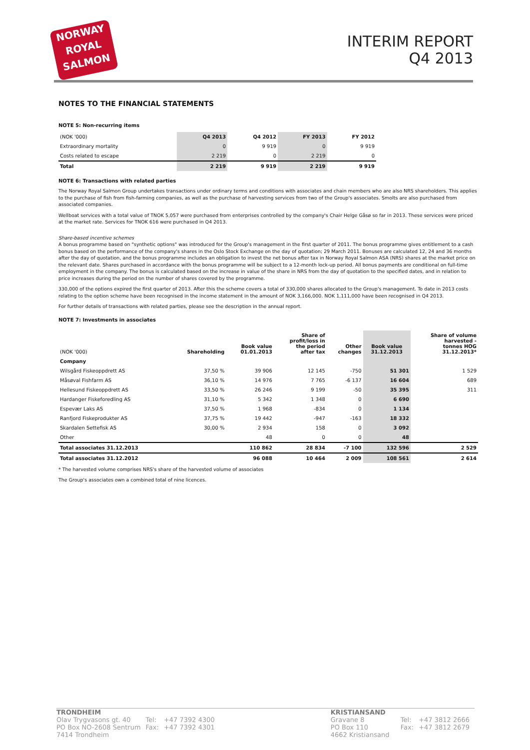NORWAY
ROYAL
SALMON
INTERIM REPORT
Q4 2013
NOTES TO THE FINANCIAL STATEMENTS
NOTE 5: Non-recurring items
| (NOK '000) | Q4 2013 | Q4 2012 | FY 2013 | FY 2012 |
| Extraordinary mortality | 0 | 9 919 | 0 | 9 919 |
| Costs related to escape | 2 219 | 0 | 2 219 | 0 |
| Total | 2 219 | 9 919 | 2 219 | 9 919 |
NOTE 6: Transactions with related parties
The Norway Royal Salmon Group undertakes transactions under ordinary terms and conditions with associates and chain members who are also NRS shareholders. This applies to the purchase of fish from fish-farming companies, as well as the purchase of harvesting services from two of the Group's associates. Smolts are also purchased from associated companies.
Wellboat services with a total value of TNOK 5,057 were purchased from enterprises controlled by the company's Chair Helge Gåsø so far in 2013. These services were priced at the market rate. Services for TNOK 616 were purchased in Q4 2013.
Share-based incentive schemes
A bonus programme based on "synthetic options" was introduced for the Group's management in the first quarter of 2011. The bonus programme gives entitlement to a cash bonus based on the performance of the company's shares in the Oslo Stock Exchange on the day of quotation; 29 March 2011. Bonuses are calculated 12, 24 and 36 months after the day of quotation, and the bonus programme includes an obligation to invest the net bonus after tax in Norway Royal Salmon ASA (NRS) shares at the market price on the relevant date. Shares purchased in accordance with the bonus programme will be subject to a 12-month lock-up period. All bonus payments are conditional on full-time employment in the company. The bonus is calculated based on the increase in value of the share in NRS from the day of quotation to the specified dates, and in relation to price increases during the period on the number of shares covered by the programme.
330,000 of the options expired the first quarter of 2013. After this the scheme covers a total of 330,000 shares allocated to the Group's management. To date in 2013 costs relating to the option scheme have been recognised in the income statement in the amount of NOK 3,166,000. NOK 1,111,000 have been recognised in Q4 2013.
For further details of transactions with related parties, please see the description in the annual report.
NOTE 7: Investments in associates
| (NOK '000) | Shareholding | Book value 01.01.2013 | Share of profit/loss in the period after tax | Other changes | Book value 31.12.2013 | Share of volume harvested - tonnes HOG 31.12.2013* |
| --- | --- | --- | --- | --- | --- | --- |
| Company | | | | | | |
| Wilsgård Fiskeoppdrett AS | 37,50 % | 39 906 | 12 145 | -750 | 51 301 | 1 529 |
| Måsøval Fishfarm AS | 36,10 % | 14 976 | 7 765 | -6 137 | 16 604 | 689 |
| Hellesund Fiskeoppdrett AS | 33,50 % | 26 246 | 9 199 | -50 | 35 395 | 311 |
| Hardanger Fiskeforedling AS | 31,10 % | 5 342 | 1 348 | 0 | 6 690 | |
| Espevær Laks AS | 37,50 % | 1 968 | -834 | 0 | 1 134 | |
| Ranfjord Fiskeprodukter AS | 37,75 % | 19 442 | -947 | -163 | 18 332 | |
| Skardalen Settefisk AS | 30,00 % | 2 934 | 158 | 0 | 3 092 | |
| Other | | 48 | 0 | 0 | 48 | |
| Total associates 31.12.2013 | | 110 862 | 28 834 | -7 100 | 132 596 | 2 529 |
| Total associates 31.12.2012 | | 96 088 | 10 464 | 2 009 | 108 561 | 2 614 |
* The harvested volume comprises NRS's share of the harvested volume of associates
The Group's associates own a combined total of nine licences.
TRONDHEIM
| Olav Trygvasons gt. 40 | Tel: | +47 7392 4300 |
| PO Box NO-2608 Sentrum | Fax: | +47 7392 4301 |
| 7414 Trondheim | | |
KRISTIANSAND
| Gravane 8 | Tel: | +47 3812 2666 |
| PO Box 110 | Fax: | +47 3812 2679 |
| 4662 Kristiansand | | |